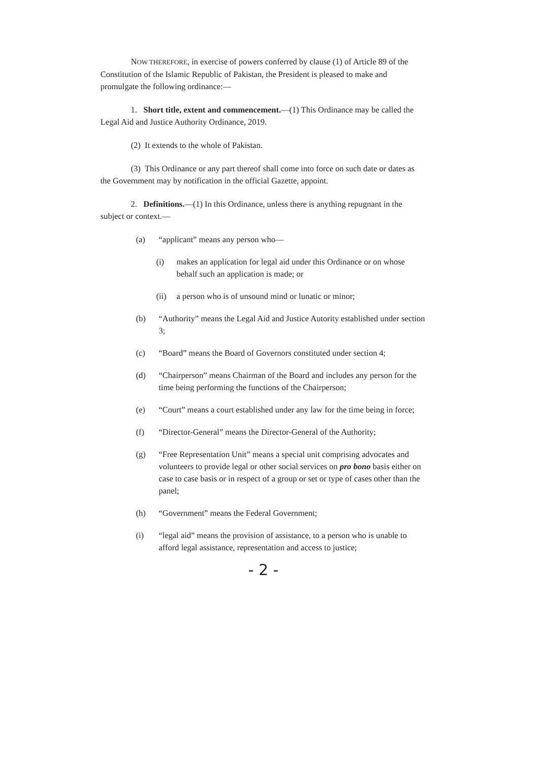NOW THEREFORE, in exercise of powers conferred by clause (1) of Article 89 of the Constitution of the Islamic Republic of Pakistan, the President is pleased to make and promulgate the following ordinance:—
1. Short title, extent and commencement.—(1) This Ordinance may be called the Legal Aid and Justice Authority Ordinance, 2019.
(2) It extends to the whole of Pakistan.
(3) This Ordinance or any part thereof shall come into force on such date or dates as the Government may by notification in the official Gazette, appoint.
2. Definitions.—(1) In this Ordinance, unless there is anything repugnant in the subject or context.—
(a) “applicant” means any person who—
(i) makes an application for legal aid under this Ordinance or on whose behalf such an application is made; or
(ii) a person who is of unsound mind or lunatic or minor;
(b) “Authority” means the Legal Aid and Justice Autority established under section 3;
(c) “Board” means the Board of Governors constituted under section 4;
(d) “Chairperson” means Chairman of the Board and includes any person for the time being performing the functions of the Chairperson;
(e) “Court” means a court established under any law for the time being in force;
(f) “Director-General” means the Director-General of the Authority;
(g) “Free Representation Unit” means a special unit comprising advocates and volunteers to provide legal or other social services on pro bono basis either on case to case basis or in respect of a group or set or type of cases other than the panel;
(h) “Government” means the Federal Government;
(i) “legal aid” means the provision of assistance, to a person who is unable to afford legal assistance, representation and access to justice;
- 2 -